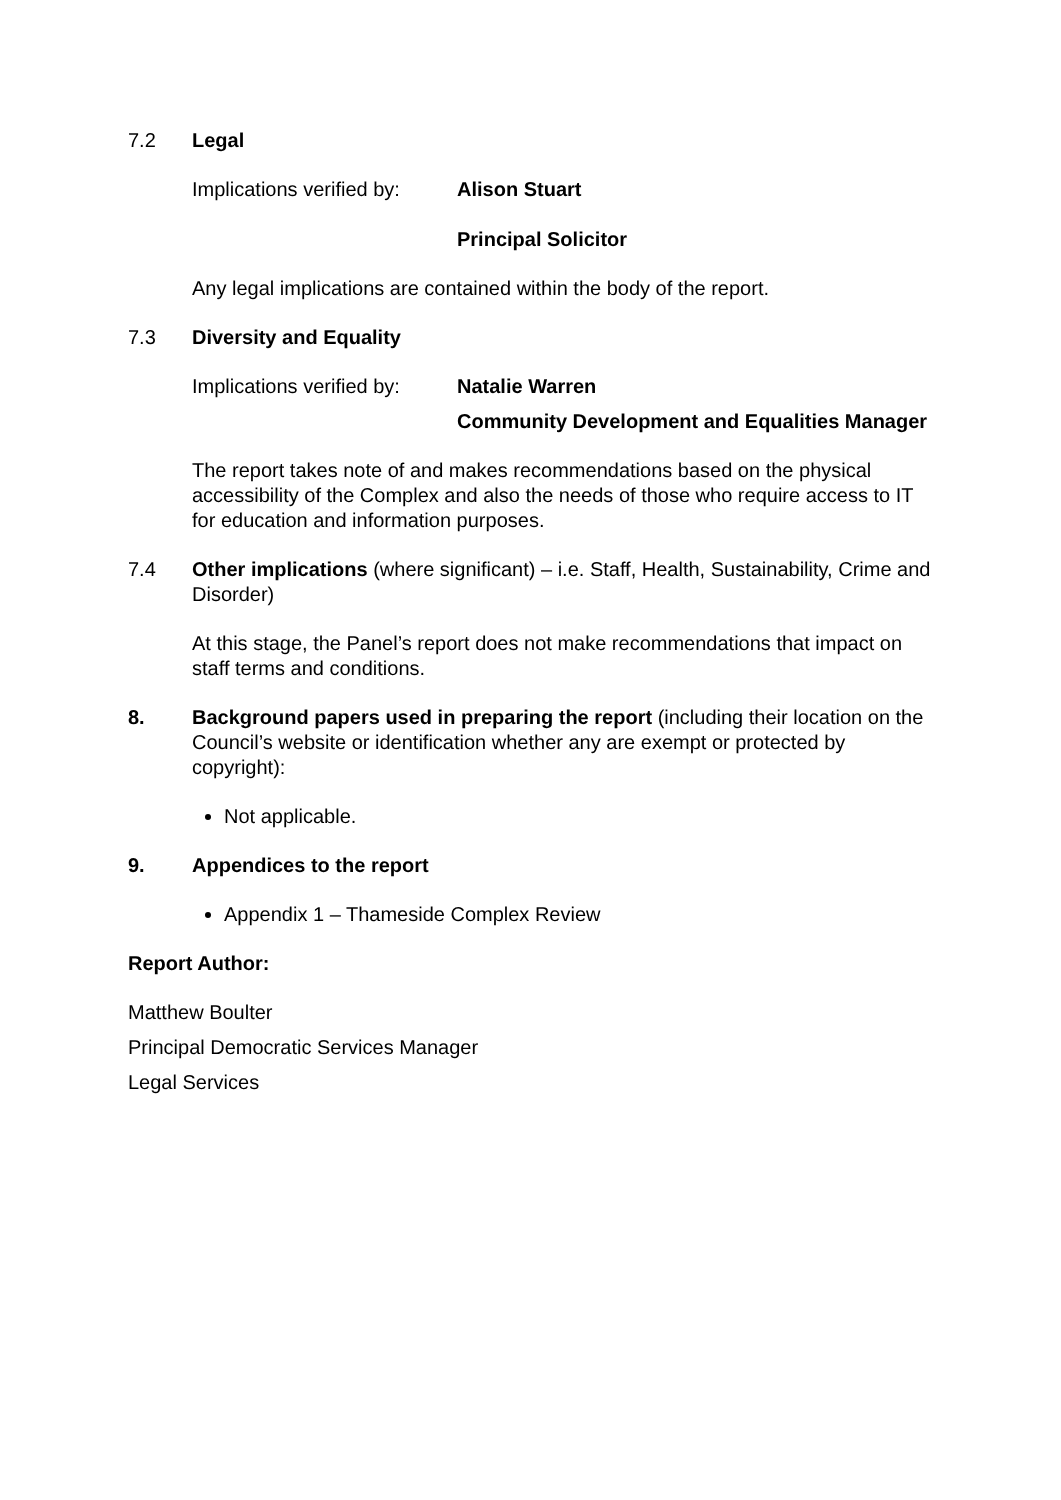7.2 Legal
Implications verified by:
Alison Stuart
Principal Solicitor
Any legal implications are contained within the body of the report.
7.3 Diversity and Equality
Implications verified by:
Natalie Warren
Community Development and Equalities Manager
The report takes note of and makes recommendations based on the physical accessibility of the Complex and also the needs of those who require access to IT for education and information purposes.
7.4 Other implications (where significant) – i.e. Staff, Health, Sustainability, Crime and Disorder)
At this stage, the Panel’s report does not make recommendations that impact on staff terms and conditions.
8. Background papers used in preparing the report (including their location on the Council’s website or identification whether any are exempt or protected by copyright):
Not applicable.
9. Appendices to the report
Appendix 1 – Thameside Complex Review
Report Author:
Matthew Boulter
Principal Democratic Services Manager
Legal Services